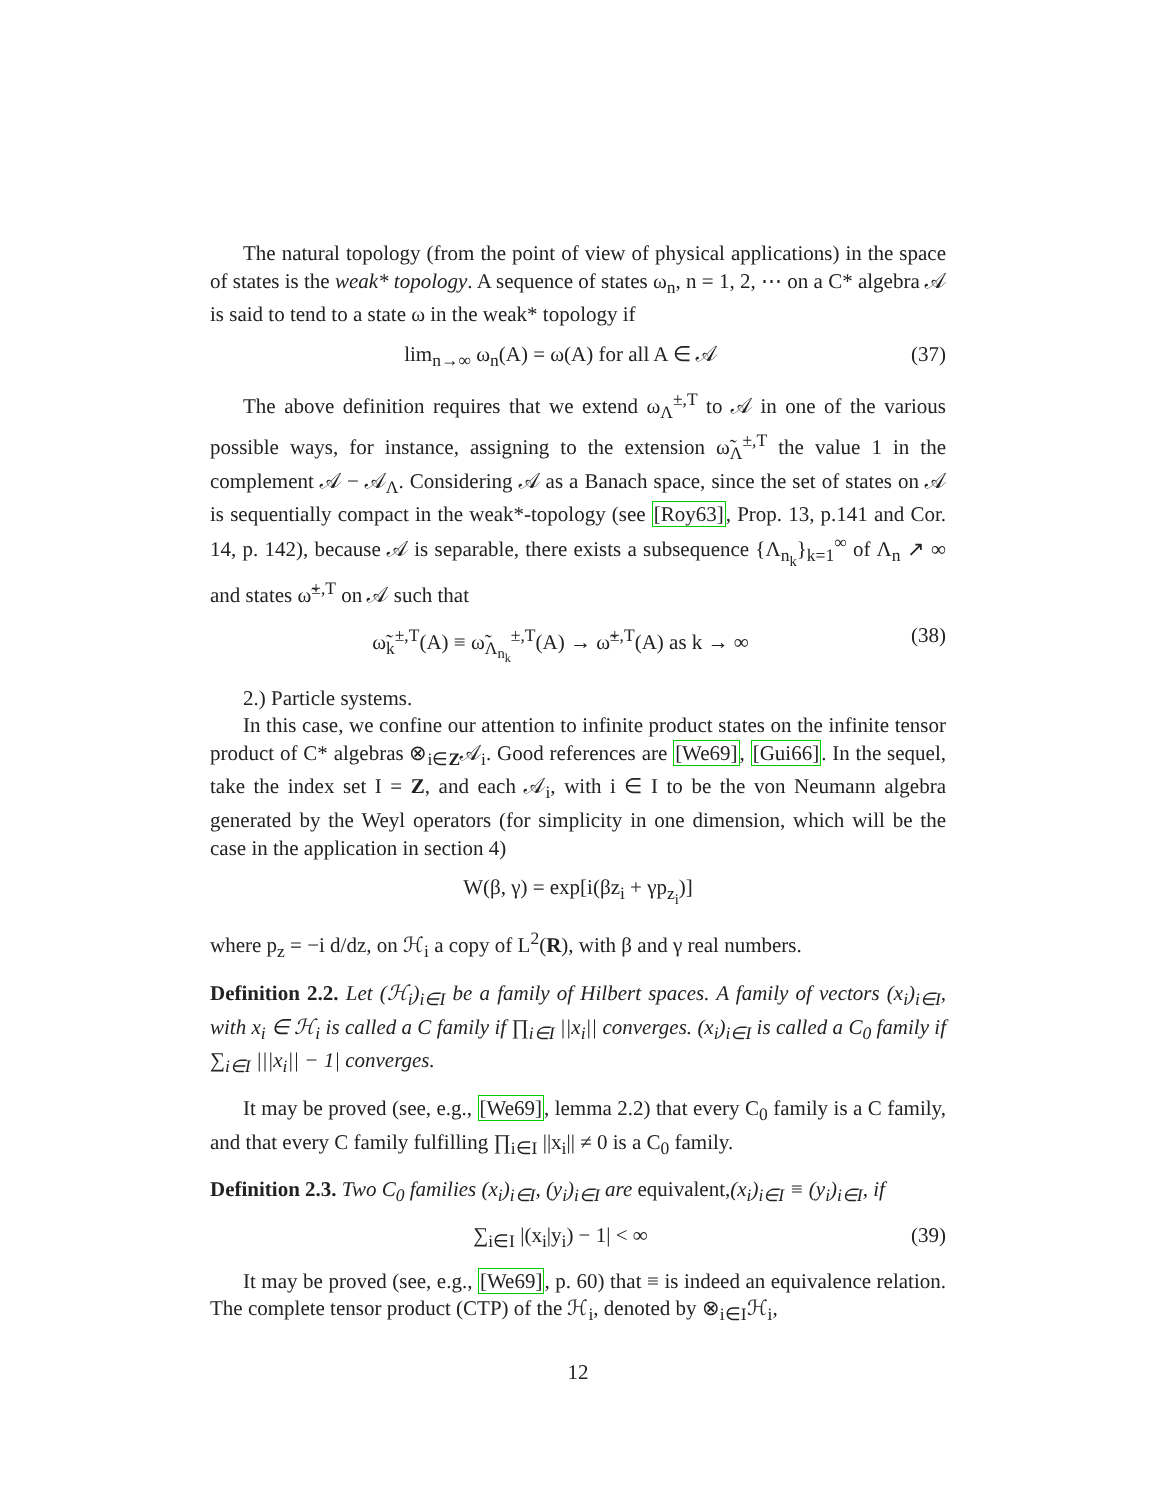The natural topology (from the point of view of physical applications) in the space of states is the weak* topology. A sequence of states ω<sub>n</sub>, n = 1, 2, ⋯ on a C* algebra 𝒜 is said to tend to a state ω in the weak* topology if
lim<sub>n→∞</sub> ω<sub>n</sub>(A) = ω(A) for all A ∈ 𝒜 (37)
The above definition requires that we extend ω<sub>Λ</sub><sup>±,T</sup> to 𝒜 in one of the various possible ways, for instance, assigning to the extension ω̃<sub>Λ</sub><sup>±,T</sup> the value 1 in the complement 𝒜 − 𝒜<sub>Λ</sub>. Considering 𝒜 as a Banach space, since the set of states on 𝒜 is sequentially compact in the weak*-topology (see [Roy63], Prop. 13, p.141 and Cor. 14, p. 142), because 𝒜 is separable, there exists a subsequence {Λ<sub>n<sub>k</sub></sub>}<sub>k=1</sub><sup>∞</sup> of Λ<sub>n</sub> ↗ ∞ and states ω̃<sup>±,T</sup> on 𝒜 such that
ω̃<sub>k</sub><sup>±,T</sup>(A) ≡ ω̃<sub>Λ<sub>n<sub>k</sub></sub></sub><sup>±,T</sup>(A) → ω̃<sup>±,T</sup>(A) as k → ∞ (38)
2.) Particle systems.
In this case, we confine our attention to infinite product states on the infinite tensor product of C* algebras ⊗<sub>i∈Z</sub>𝒜<sub>i</sub>. Good references are [We69], [Gui66]. In the sequel, take the index set I = Z, and each 𝒜<sub>i</sub>, with i ∈ I to be the von Neumann algebra generated by the Weyl operators (for simplicity in one dimension, which will be the case in the application in section 4)
W(β, γ) = exp[i(βz<sub>i</sub> + γp<sub>z<sub>i</sub></sub>)]
where p<sub>z</sub> = −i d/dz, on ℋ<sub>i</sub> a copy of L<sup>2</sup>(R), with β and γ real numbers.
Definition 2.2. Let (ℋ<sub>i</sub>)<sub>i∈I</sub> be a family of Hilbert spaces. A family of vectors (x<sub>i</sub>)<sub>i∈I</sub>, with x<sub>i</sub> ∈ ℋ<sub>i</sub> is called a C family if ∏<sub>i∈I</sub> ||x<sub>i</sub>|| converges. (x<sub>i</sub>)<sub>i∈I</sub> is called a C<sub>0</sub> family if ∑<sub>i∈I</sub> |||x<sub>i</sub>|| − 1| converges.
It may be proved (see, e.g., [We69], lemma 2.2) that every C<sub>0</sub> family is a C family, and that every C family fulfilling ∏<sub>i∈I</sub> ||x<sub>i</sub>|| ≠ 0 is a C<sub>0</sub> family.
Definition 2.3. Two C<sub>0</sub> families (x<sub>i</sub>)<sub>i∈I</sub>, (y<sub>i</sub>)<sub>i∈I</sub> are equivalent,(x<sub>i</sub>)<sub>i∈I</sub> ≡ (y<sub>i</sub>)<sub>i∈I</sub>, if
∑<sub>i∈I</sub> |(x<sub>i</sub>|y<sub>i</sub>) − 1| < ∞ (39)
It may be proved (see, e.g., [We69], p. 60) that ≡ is indeed an equivalence relation. The complete tensor product (CTP) of the ℋ<sub>i</sub>, denoted by ⊗<sub>i∈I</sub>ℋ<sub>i</sub>,
12